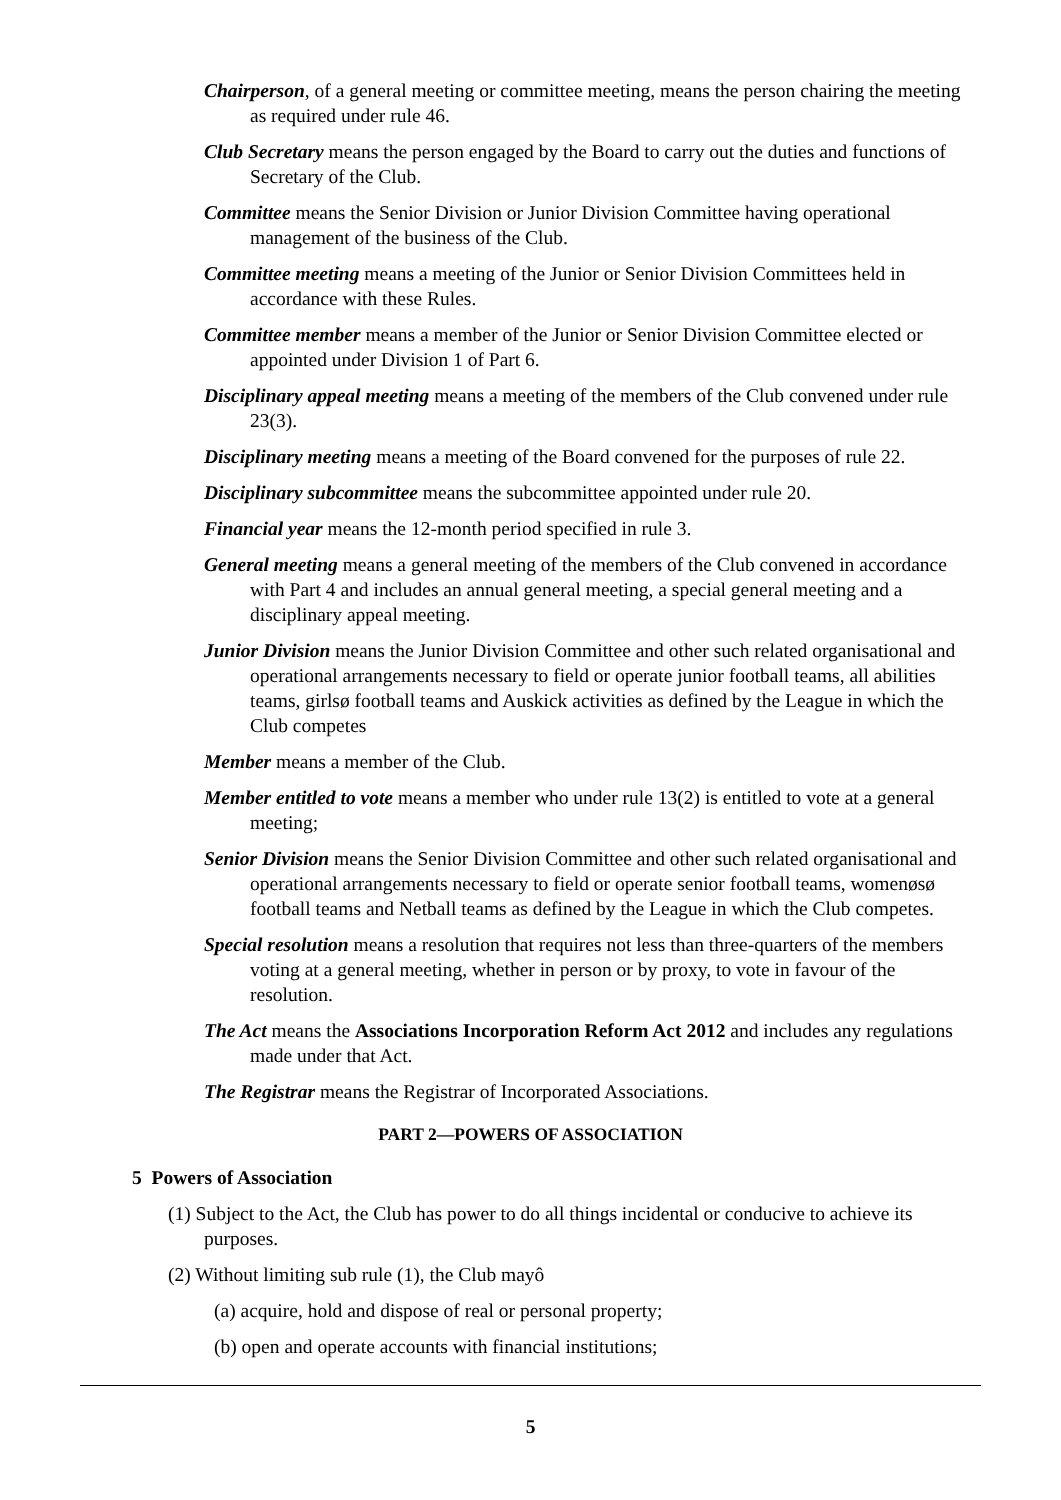Chairperson, of a general meeting or committee meeting, means the person chairing the meeting as required under rule 46.
Club Secretary means the person engaged by the Board to carry out the duties and functions of Secretary of the Club.
Committee means the Senior Division or Junior Division Committee having operational management of the business of the Club.
Committee meeting means a meeting of the Junior or Senior Division Committees held in accordance with these Rules.
Committee member means a member of the Junior or Senior Division Committee elected or appointed under Division 1 of Part 6.
Disciplinary appeal meeting means a meeting of the members of the Club convened under rule 23(3).
Disciplinary meeting means a meeting of the Board convened for the purposes of rule 22.
Disciplinary subcommittee means the subcommittee appointed under rule 20.
Financial year means the 12-month period specified in rule 3.
General meeting means a general meeting of the members of the Club convened in accordance with Part 4 and includes an annual general meeting, a special general meeting and a disciplinary appeal meeting.
Junior Division means the Junior Division Committee and other such related organisational and operational arrangements necessary to field or operate junior football teams, all abilities teams, girlsø football teams and Auskick activities as defined by the League in which the Club competes
Member means a member of the Club.
Member entitled to vote means a member who under rule 13(2) is entitled to vote at a general meeting;
Senior Division means the Senior Division Committee and other such related organisational and operational arrangements necessary to field or operate senior football teams, womenøsø football teams and Netball teams as defined by the League in which the Club competes.
Special resolution means a resolution that requires not less than three-quarters of the members voting at a general meeting, whether in person or by proxy, to vote in favour of the resolution.
The Act means the Associations Incorporation Reform Act 2012 and includes any regulations made under that Act.
The Registrar means the Registrar of Incorporated Associations.
PART 2—POWERS OF ASSOCIATION
5 Powers of Association
(1) Subject to the Act, the Club has power to do all things incidental or conducive to achieve its purposes.
(2) Without limiting sub rule (1), the Club mayô
(a) acquire, hold and dispose of real or personal property;
(b) open and operate accounts with financial institutions;
5